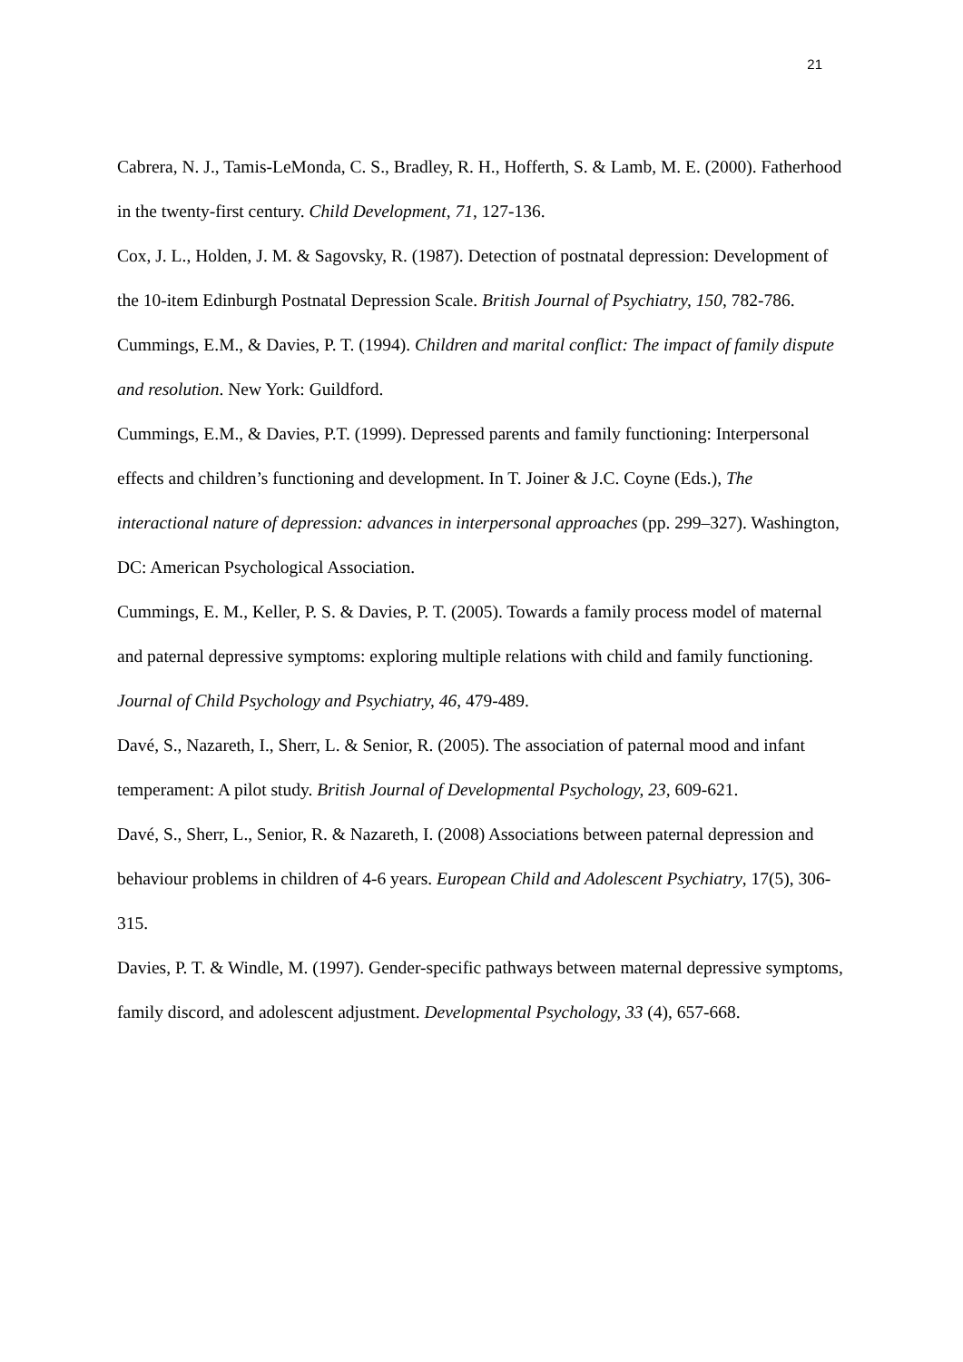21
Cabrera, N. J., Tamis-LeMonda, C. S., Bradley, R. H., Hofferth, S. & Lamb, M. E. (2000). Fatherhood in the twenty-first century. Child Development, 71, 127-136.
Cox, J. L., Holden, J. M. & Sagovsky, R. (1987). Detection of postnatal depression: Development of the 10-item Edinburgh Postnatal Depression Scale. British Journal of Psychiatry, 150, 782-786.
Cummings, E.M., & Davies, P. T. (1994). Children and marital conflict: The impact of family dispute and resolution. New York: Guildford.
Cummings, E.M., & Davies, P.T. (1999). Depressed parents and family functioning: Interpersonal effects and children’s functioning and development. In T. Joiner & J.C. Coyne (Eds.), The interactional nature of depression: advances in interpersonal approaches (pp. 299–327). Washington, DC: American Psychological Association.
Cummings, E. M., Keller, P. S. & Davies, P. T. (2005). Towards a family process model of maternal and paternal depressive symptoms: exploring multiple relations with child and family functioning. Journal of Child Psychology and Psychiatry, 46, 479-489.
Davé, S., Nazareth, I., Sherr, L. & Senior, R. (2005). The association of paternal mood and infant temperament: A pilot study. British Journal of Developmental Psychology, 23, 609-621.
Davé, S., Sherr, L., Senior, R. & Nazareth, I. (2008) Associations between paternal depression and behaviour problems in children of 4-6 years. European Child and Adolescent Psychiatry, 17(5), 306-315.
Davies, P. T. & Windle, M. (1997). Gender-specific pathways between maternal depressive symptoms, family discord, and adolescent adjustment. Developmental Psychology, 33 (4), 657-668.